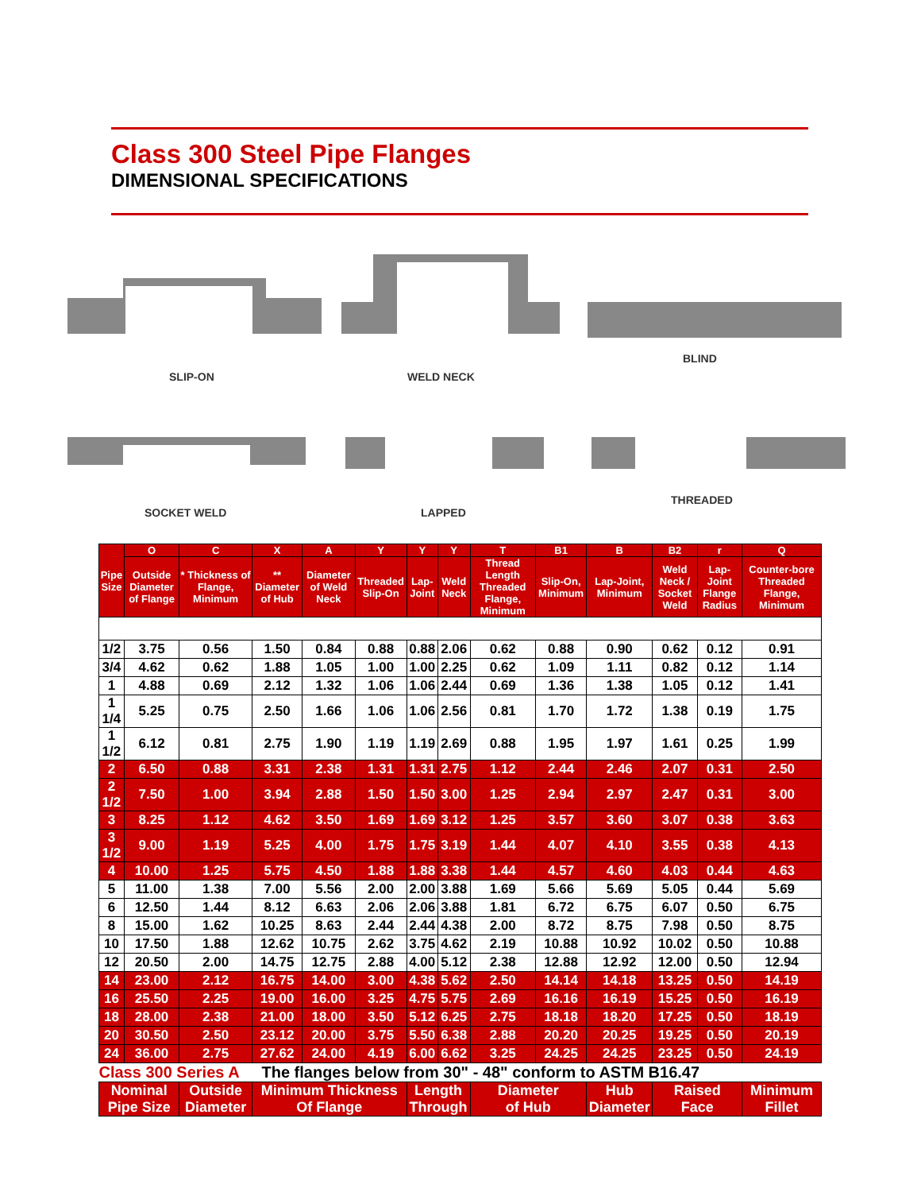Class 300 Steel Pipe Flanges
DIMENSIONAL SPECIFICATIONS
SLIP-ON WELD NECK
BLIND
SOCKET WELD LAPPED
THREADED
| Pipe Size | O | C | X | A | Y | Y | Y | T | B1 | B | B2 | r | Q |
| --- | --- | --- | --- | --- | --- | --- | --- | --- | --- | --- | --- | --- | --- |
| | Outside Diameter of Flange | * Thickness of Flange, Minimum | ** Diameter of Hub | Diameter of Weld Neck | Threaded Slip-On | Lap-Joint | Weld Neck | Thread Length Threaded Flange, Minimum | Slip-On, Minimum | Lap-Joint, Minimum | Weld Neck / Socket Weld | Lap-Joint Flange Radius | Counter-bore Threaded Flange, Minimum |
| 1/2 | 3.75 | 0.56 | 1.50 | 0.84 | 0.88 | 0.88 | 2.06 | 0.62 | 0.88 | 0.90 | 0.62 | 0.12 | 0.91 |
| 3/4 | 4.62 | 0.62 | 1.88 | 1.05 | 1.00 | 1.00 | 2.25 | 0.62 | 1.09 | 1.11 | 0.82 | 0.12 | 1.14 |
| 1 | 4.88 | 0.69 | 2.12 | 1.32 | 1.06 | 1.06 | 2.44 | 0.69 | 1.36 | 1.38 | 1.05 | 0.12 | 1.41 |
| 1 1/4 | 5.25 | 0.75 | 2.50 | 1.66 | 1.06 | 1.06 | 2.56 | 0.81 | 1.70 | 1.72 | 1.38 | 0.19 | 1.75 |
| 1 1/2 | 6.12 | 0.81 | 2.75 | 1.90 | 1.19 | 1.19 | 2.69 | 0.88 | 1.95 | 1.97 | 1.61 | 0.25 | 1.99 |
| 2 | 6.50 | 0.88 | 3.31 | 2.38 | 1.31 | 1.31 | 2.75 | 1.12 | 2.44 | 2.46 | 2.07 | 0.31 | 2.50 |
| 2 1/2 | 7.50 | 1.00 | 3.94 | 2.88 | 1.50 | 1.50 | 3.00 | 1.25 | 2.94 | 2.97 | 2.47 | 0.31 | 3.00 |
| 3 | 8.25 | 1.12 | 4.62 | 3.50 | 1.69 | 1.69 | 3.12 | 1.25 | 3.57 | 3.60 | 3.07 | 0.38 | 3.63 |
| 3 1/2 | 9.00 | 1.19 | 5.25 | 4.00 | 1.75 | 1.75 | 3.19 | 1.44 | 4.07 | 4.10 | 3.55 | 0.38 | 4.13 |
| 4 | 10.00 | 1.25 | 5.75 | 4.50 | 1.88 | 1.88 | 3.38 | 1.44 | 4.57 | 4.60 | 4.03 | 0.44 | 4.63 |
| 5 | 11.00 | 1.38 | 7.00 | 5.56 | 2.00 | 2.00 | 3.88 | 1.69 | 5.66 | 5.69 | 5.05 | 0.44 | 5.69 |
| 6 | 12.50 | 1.44 | 8.12 | 6.63 | 2.06 | 2.06 | 3.88 | 1.81 | 6.72 | 6.75 | 6.07 | 0.50 | 6.75 |
| 8 | 15.00 | 1.62 | 10.25 | 8.63 | 2.44 | 2.44 | 4.38 | 2.00 | 8.72 | 8.75 | 7.98 | 0.50 | 8.75 |
| 10 | 17.50 | 1.88 | 12.62 | 10.75 | 2.62 | 3.75 | 4.62 | 2.19 | 10.88 | 10.92 | 10.02 | 0.50 | 10.88 |
| 12 | 20.50 | 2.00 | 14.75 | 12.75 | 2.88 | 4.00 | 5.12 | 2.38 | 12.88 | 12.92 | 12.00 | 0.50 | 12.94 |
| 14 | 23.00 | 2.12 | 16.75 | 14.00 | 3.00 | 4.38 | 5.62 | 2.50 | 14.14 | 14.18 | 13.25 | 0.50 | 14.19 |
| 16 | 25.50 | 2.25 | 19.00 | 16.00 | 3.25 | 4.75 | 5.75 | 2.69 | 16.16 | 16.19 | 15.25 | 0.50 | 16.19 |
| 18 | 28.00 | 2.38 | 21.00 | 18.00 | 3.50 | 5.12 | 6.25 | 2.75 | 18.18 | 18.20 | 17.25 | 0.50 | 18.19 |
| 20 | 30.50 | 2.50 | 23.12 | 20.00 | 3.75 | 5.50 | 6.38 | 2.88 | 20.20 | 20.25 | 19.25 | 0.50 | 20.19 |
| 24 | 36.00 | 2.75 | 27.62 | 24.00 | 4.19 | 6.00 | 6.62 | 3.25 | 24.25 | 24.25 | 23.25 | 0.50 | 24.19 |
| Class 300 Series A The flanges below from 30" - 48" conform to ASTM B16.47 | | | | | | | | | | | | | |
| Nominal Pipe Size | | Outside Diameter | Minimum Thickness Of Flange | | | Length Through | | Diameter of Hub | | Hub Diameter | Raised Face | | Minimum Fillet |